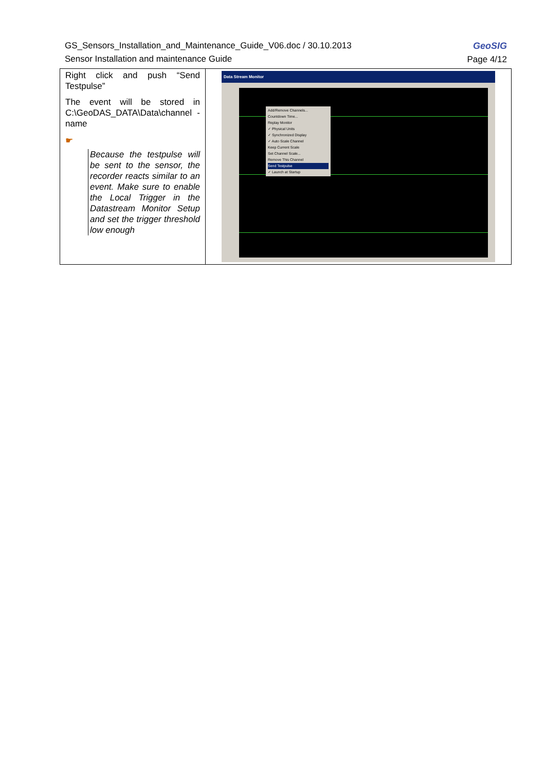GeoSIG
Page 4/12
GS_Sensors_Installation_and_Maintenance_Guide_V06.doc / 30.10.2013
Sensor Installation and maintenance Guide
| Right click and push “Send Testpulse” The event will be stored in C:\GeoDAS_DATA\Data\channel -name ☛ Because the testpulse will be sent to the sensor, the recorder reacts similar to an event. Make sure to enable the Local Trigger in the Datastream Monitor Setup and set the trigger threshold low enough | Data Stream Monitor Add/Remove Channels... Countdown Time... Replay Monitor ✓ Physical Units ✓ Synchronized Display ✓ Auto Scale Channel Keep Current Scale Set Channel Scale... Remove This Channel Send Testpulse ✓ Launch at Startup |